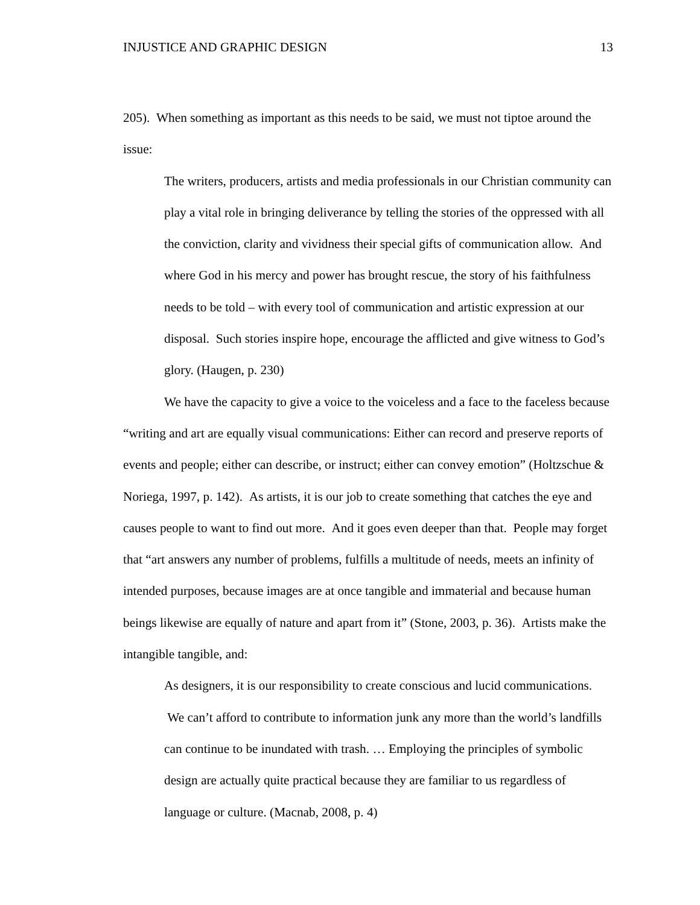INJUSTICE AND GRAPHIC DESIGN 13
205). When something as important as this needs to be said, we must not tiptoe around the issue:
The writers, producers, artists and media professionals in our Christian community can play a vital role in bringing deliverance by telling the stories of the oppressed with all the conviction, clarity and vividness their special gifts of communication allow. And where God in his mercy and power has brought rescue, the story of his faithfulness needs to be told – with every tool of communication and artistic expression at our disposal. Such stories inspire hope, encourage the afflicted and give witness to God’s glory. (Haugen, p. 230)
We have the capacity to give a voice to the voiceless and a face to the faceless because “writing and art are equally visual communications: Either can record and preserve reports of events and people; either can describe, or instruct; either can convey emotion” (Holtzschue & Noriega, 1997, p. 142). As artists, it is our job to create something that catches the eye and causes people to want to find out more. And it goes even deeper than that. People may forget that “art answers any number of problems, fulfills a multitude of needs, meets an infinity of intended purposes, because images are at once tangible and immaterial and because human beings likewise are equally of nature and apart from it” (Stone, 2003, p. 36). Artists make the intangible tangible, and:
As designers, it is our responsibility to create conscious and lucid communications. We can’t afford to contribute to information junk any more than the world’s landfills can continue to be inundated with trash. … Employing the principles of symbolic design are actually quite practical because they are familiar to us regardless of language or culture. (Macnab, 2008, p. 4)